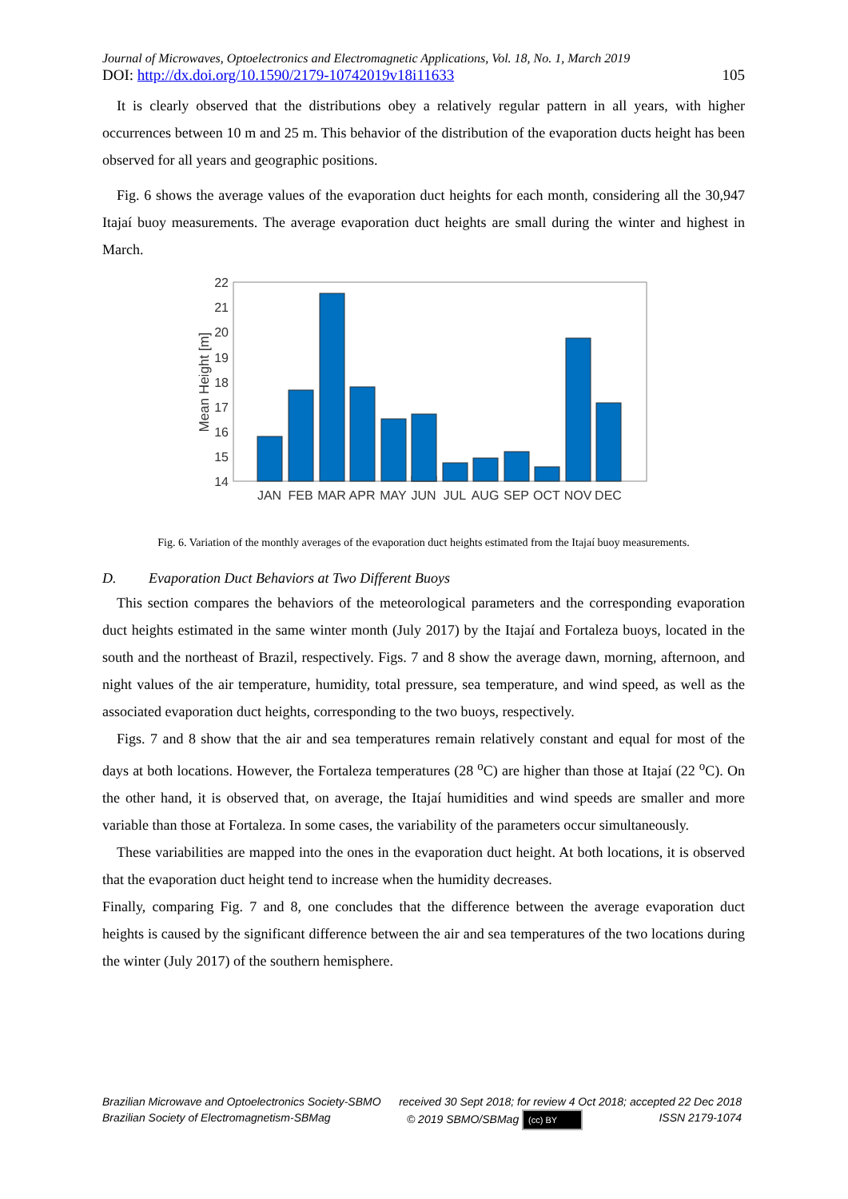Journal of Microwaves, Optoelectronics and Electromagnetic Applications, Vol. 18, No. 1, March 2019
DOI: http://dx.doi.org/10.1590/2179-10742019v18i11633 105
It is clearly observed that the distributions obey a relatively regular pattern in all years, with higher occurrences between 10 m and 25 m. This behavior of the distribution of the evaporation ducts height has been observed for all years and geographic positions.
Fig. 6 shows the average values of the evaporation duct heights for each month, considering all the 30,947 Itajaí buoy measurements. The average evaporation duct heights are small during the winter and highest in March.
22
21
20
19
18
17
16
15
14
Mean Height [m]
JAN
FEB
MAR
APR
MAY
JUN
JUL
AUG
SEP
OCT
NOV
DEC
Fig. 6. Variation of the monthly averages of the evaporation duct heights estimated from the Itajaí buoy measurements.
D. Evaporation Duct Behaviors at Two Different Buoys
This section compares the behaviors of the meteorological parameters and the corresponding evaporation duct heights estimated in the same winter month (July 2017) by the Itajaí and Fortaleza buoys, located in the south and the northeast of Brazil, respectively. Figs. 7 and 8 show the average dawn, morning, afternoon, and night values of the air temperature, humidity, total pressure, sea temperature, and wind speed, as well as the associated evaporation duct heights, corresponding to the two buoys, respectively.
Figs. 7 and 8 show that the air and sea temperatures remain relatively constant and equal for most of the days at both locations. However, the Fortaleza temperatures (28 <sup>o</sup>C) are higher than those at Itajaí (22 <sup>o</sup>C). On the other hand, it is observed that, on average, the Itajaí humidities and wind speeds are smaller and more variable than those at Fortaleza. In some cases, the variability of the parameters occur simultaneously.
These variabilities are mapped into the ones in the evaporation duct height. At both locations, it is observed that the evaporation duct height tend to increase when the humidity decreases.
Finally, comparing Fig. 7 and 8, one concludes that the difference between the average evaporation duct heights is caused by the significant difference between the air and sea temperatures of the two locations during the winter (July 2017) of the southern hemisphere.
Brazilian Microwave and Optoelectronics Society-SBMO received 30 Sept 2018; for review 4 Oct 2018; accepted 22 Dec 2018
Brazilian Society of Electromagnetism-SBMag © 2019 SBMO/SBMag (cc) BY ISSN 2179-1074